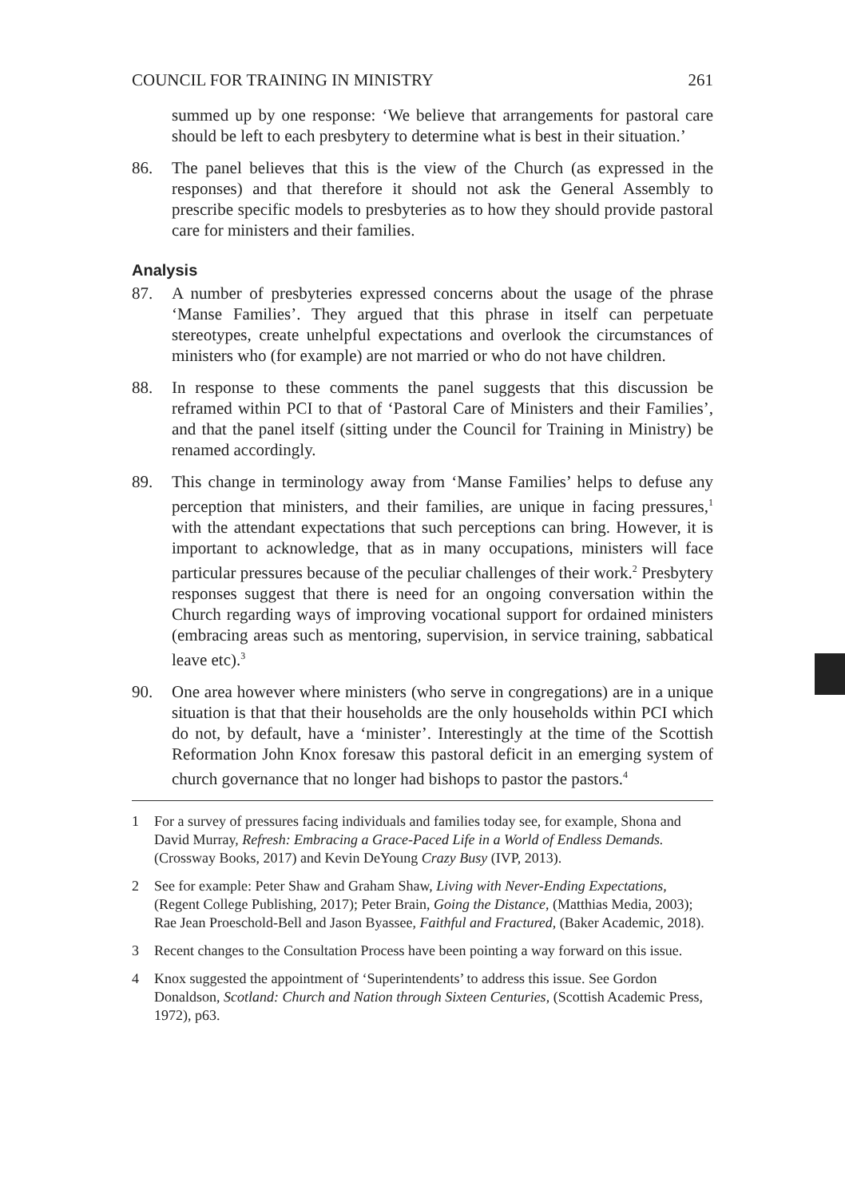COUNCIL FOR TRAINING IN MINISTRY 261
summed up by one response: ‘We believe that arrangements for pastoral care should be left to each presbytery to determine what is best in their situation.’
86. The panel believes that this is the view of the Church (as expressed in the responses) and that therefore it should not ask the General Assembly to prescribe specific models to presbyteries as to how they should provide pastoral care for ministers and their families.
Analysis
87. A number of presbyteries expressed concerns about the usage of the phrase ‘Manse Families’. They argued that this phrase in itself can perpetuate stereotypes, create unhelpful expectations and overlook the circumstances of ministers who (for example) are not married or who do not have children.
88. In response to these comments the panel suggests that this discussion be reframed within PCI to that of ‘Pastoral Care of Ministers and their Families’, and that the panel itself (sitting under the Council for Training in Ministry) be renamed accordingly.
89. This change in terminology away from ‘Manse Families’ helps to defuse any perception that ministers, and their families, are unique in facing pressures,<sup>1</sup> with the attendant expectations that such perceptions can bring. However, it is important to acknowledge, that as in many occupations, ministers will face particular pressures because of the peculiar challenges of their work.<sup>2</sup> Presbytery responses suggest that there is need for an ongoing conversation within the Church regarding ways of improving vocational support for ordained ministers (embracing areas such as mentoring, supervision, in service training, sabbatical leave etc).<sup>3</sup>
90. One area however where ministers (who serve in congregations) are in a unique situation is that that their households are the only households within PCI which do not, by default, have a ‘minister’. Interestingly at the time of the Scottish Reformation John Knox foresaw this pastoral deficit in an emerging system of church governance that no longer had bishops to pastor the pastors.<sup>4</sup>
1 For a survey of pressures facing individuals and families today see, for example, Shona and David Murray, Refresh: Embracing a Grace-Paced Life in a World of Endless Demands. (Crossway Books, 2017) and Kevin DeYoung Crazy Busy (IVP, 2013).
2 See for example: Peter Shaw and Graham Shaw, Living with Never-Ending Expectations, (Regent College Publishing, 2017); Peter Brain, Going the Distance, (Matthias Media, 2003); Rae Jean Proeschold-Bell and Jason Byassee, Faithful and Fractured, (Baker Academic, 2018).
3 Recent changes to the Consultation Process have been pointing a way forward on this issue.
4 Knox suggested the appointment of ‘Superintendents’ to address this issue. See Gordon Donaldson, Scotland: Church and Nation through Sixteen Centuries, (Scottish Academic Press, 1972), p63.